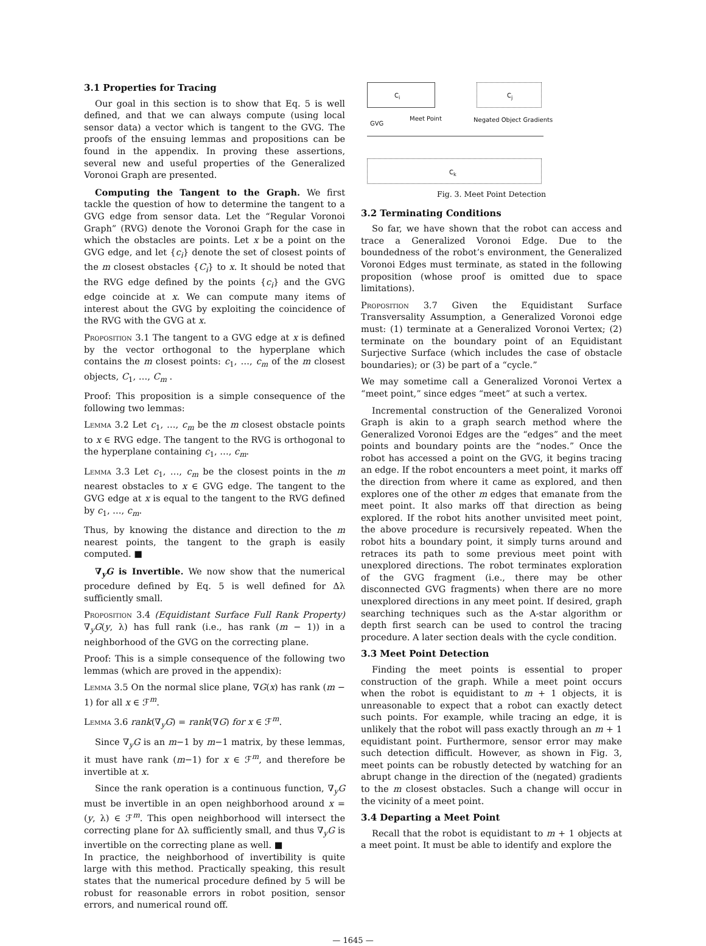3.1 Properties for Tracing
Our goal in this section is to show that Eq. 5 is well defined, and that we can always compute (using local sensor data) a vector which is tangent to the GVG. The proofs of the ensuing lemmas and propositions can be found in the appendix. In proving these assertions, several new and useful properties of the Generalized Voronoi Graph are presented.
Computing the Tangent to the Graph. We first tackle the question of how to determine the tangent to a GVG edge from sensor data. Let the “Regular Voronoi Graph” (RVG) denote the Voronoi Graph for the case in which the obstacles are points. Let x be a point on the GVG edge, and let {c<sub>i</sub>} denote the set of closest points of the m closest obstacles {C<sub>i</sub>} to x. It should be noted that the RVG edge defined by the points {c<sub>i</sub>} and the GVG edge coincide at x. We can compute many items of interest about the GVG by exploiting the coincidence of the RVG with the GVG at x.
Proposition 3.1 The tangent to a GVG edge at x is defined by the vector orthogonal to the hyperplane which contains the m closest points: c<sub>1</sub>, …, c<sub>m</sub> of the m closest objects, C<sub>1</sub>, …, C<sub>m</sub> .
Proof: This proposition is a simple consequence of the following two lemmas:
Lemma 3.2 Let c<sub>1</sub>, …, c<sub>m</sub> be the m closest obstacle points to x ∈ RVG edge. The tangent to the RVG is orthogonal to the hyperplane containing c<sub>1</sub>, …, c<sub>m</sub>.
Lemma 3.3 Let c<sub>1</sub>, …, c<sub>m</sub> be the closest points in the m nearest obstacles to x ∈ GVG edge. The tangent to the GVG edge at x is equal to the tangent to the RVG defined by c<sub>1</sub>, …, c<sub>m</sub>.
Thus, by knowing the distance and direction to the m nearest points, the tangent to the graph is easily computed. ■
∇<sub>y</sub>G is Invertible. We now show that the numerical procedure defined by Eq. 5 is well defined for Δλ sufficiently small.
Proposition 3.4 (Equidistant Surface Full Rank Property) ∇<sub>y</sub>G(y, λ) has full rank (i.e., has rank (m − 1)) in a neighborhood of the GVG on the correcting plane.
Proof: This is a simple consequence of the following two lemmas (which are proved in the appendix):
Lemma 3.5 On the normal slice plane, ∇G(x) has rank (m − 1) for all x ∈ ℱ<sup>m</sup>.
Lemma 3.6 rank(∇<sub>y</sub>G) = rank(∇G) for x ∈ ℱ<sup>m</sup>.
Since ∇<sub>y</sub>G is an m−1 by m−1 matrix, by these lemmas, it must have rank (m−1) for x ∈ ℱ<sup>m</sup>, and therefore be invertible at x.
Since the rank operation is a continuous function, ∇<sub>y</sub>G must be invertible in an open neighborhood around x = (y, λ) ∈ ℱ<sup>m</sup>. This open neighborhood will intersect the correcting plane for Δλ sufficiently small, and thus ∇<sub>y</sub>G is invertible on the correcting plane as well. ■
In practice, the neighborhood of invertibility is quite large with this method. Practically speaking, this result states that the numerical procedure defined by 5 will be robust for reasonable errors in robot position, sensor errors, and numerical round off.
C<sub>i</sub> C<sub>j</sub>
Meet Point
GVG
Negated Object Gradients
C<sub>k</sub>
Fig. 3. Meet Point Detection
3.2 Terminating Conditions
So far, we have shown that the robot can access and trace a Generalized Voronoi Edge. Due to the boundedness of the robot’s environment, the Generalized Voronoi Edges must terminate, as stated in the following proposition (whose proof is omitted due to space limitations).
Proposition 3.7 Given the Equidistant Surface Transversality Assumption, a Generalized Voronoi edge must: (1) terminate at a Generalized Voronoi Vertex; (2) terminate on the boundary point of an Equidistant Surjective Surface (which includes the case of obstacle boundaries); or (3) be part of a “cycle.”
We may sometime call a Generalized Voronoi Vertex a “meet point,” since edges “meet” at such a vertex.
Incremental construction of the Generalized Voronoi Graph is akin to a graph search method where the Generalized Voronoi Edges are the “edges” and the meet points and boundary points are the “nodes.” Once the robot has accessed a point on the GVG, it begins tracing an edge. If the robot encounters a meet point, it marks off the direction from where it came as explored, and then explores one of the other m edges that emanate from the meet point. It also marks off that direction as being explored. If the robot hits another unvisited meet point, the above procedure is recursively repeated. When the robot hits a boundary point, it simply turns around and retraces its path to some previous meet point with unexplored directions. The robot terminates exploration of the GVG fragment (i.e., there may be other disconnected GVG fragments) when there are no more unexplored directions in any meet point. If desired, graph searching techniques such as the A-star algorithm or depth first search can be used to control the tracing procedure. A later section deals with the cycle condition.
3.3 Meet Point Detection
Finding the meet points is essential to proper construction of the graph. While a meet point occurs when the robot is equidistant to m + 1 objects, it is unreasonable to expect that a robot can exactly detect such points. For example, while tracing an edge, it is unlikely that the robot will pass exactly through an m + 1 equidistant point. Furthermore, sensor error may make such detection difficult. However, as shown in Fig. 3, meet points can be robustly detected by watching for an abrupt change in the direction of the (negated) gradients to the m closest obstacles. Such a change will occur in the vicinity of a meet point.
3.4 Departing a Meet Point
Recall that the robot is equidistant to m + 1 objects at a meet point. It must be able to identify and explore the
— 1645 —